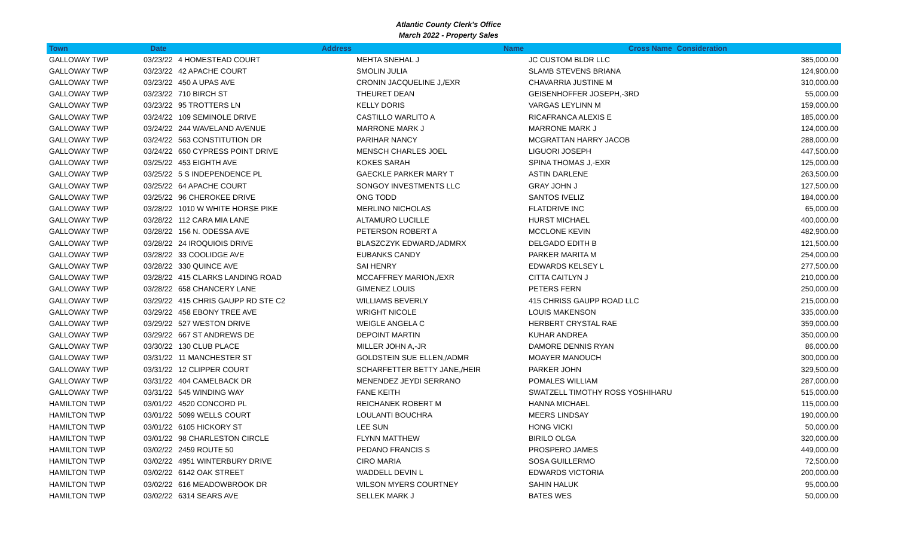Atlantic County Clerk's Office
March 2022 - Property Sales
| Town | Date | Address | Name | Cross Name | Consideration |
| --- | --- | --- | --- | --- | --- |
| GALLOWAY TWP | 03/23/22 | 4 HOMESTEAD COURT | MEHTA SNEHAL J | JC CUSTOM BLDR LLC | 385,000.00 |
| GALLOWAY TWP | 03/23/22 | 42 APACHE COURT | SMOLIN JULIA | SLAMB STEVENS BRIANA | 124,900.00 |
| GALLOWAY TWP | 03/23/22 | 450 A UPAS AVE | CRONIN JACQUELINE J,/EXR | CHAVARRIA JUSTINE M | 310,000.00 |
| GALLOWAY TWP | 03/23/22 | 710 BIRCH ST | THEURET DEAN | GEISENHOFFER JOSEPH,-3RD | 55,000.00 |
| GALLOWAY TWP | 03/23/22 | 95 TROTTERS LN | KELLY DORIS | VARGAS LEYLINN M | 159,000.00 |
| GALLOWAY TWP | 03/24/22 | 109 SEMINOLE DRIVE | CASTILLO WARLITO A | RICAFRANCA ALEXIS E | 185,000.00 |
| GALLOWAY TWP | 03/24/22 | 244 WAVELAND AVENUE | MARRONE MARK J | MARRONE MARK J | 124,000.00 |
| GALLOWAY TWP | 03/24/22 | 563 CONSTITUTION DR | PARIHAR NANCY | MCGRATTAN HARRY JACOB | 288,000.00 |
| GALLOWAY TWP | 03/24/22 | 650 CYPRESS POINT DRIVE | MENSCH CHARLES JOEL | LIGUORI JOSEPH | 447,500.00 |
| GALLOWAY TWP | 03/25/22 | 453 EIGHTH AVE | KOKES SARAH | SPINA THOMAS J,-EXR | 125,000.00 |
| GALLOWAY TWP | 03/25/22 | 5 S INDEPENDENCE PL | GAECKLE PARKER MARY T | ASTIN DARLENE | 263,500.00 |
| GALLOWAY TWP | 03/25/22 | 64 APACHE COURT | SONGOY INVESTMENTS LLC | GRAY JOHN J | 127,500.00 |
| GALLOWAY TWP | 03/25/22 | 96 CHEROKEE DRIVE | ONG TODD | SANTOS IVELIZ | 184,000.00 |
| GALLOWAY TWP | 03/28/22 | 1010 W WHITE HORSE PIKE | MERLINO NICHOLAS | FLATDRIVE INC | 65,000.00 |
| GALLOWAY TWP | 03/28/22 | 112 CARA MIA LANE | ALTAMURO LUCILLE | HURST MICHAEL | 400,000.00 |
| GALLOWAY TWP | 03/28/22 | 156 N. ODESSA AVE | PETERSON ROBERT A | MCCLONE KEVIN | 482,900.00 |
| GALLOWAY TWP | 03/28/22 | 24 IROQUIOIS DRIVE | BLASZCZYK EDWARD,/ADMRX | DELGADO EDITH B | 121,500.00 |
| GALLOWAY TWP | 03/28/22 | 33 COOLIDGE AVE | EUBANKS CANDY | PARKER MARITA M | 254,000.00 |
| GALLOWAY TWP | 03/28/22 | 330 QUINCE AVE | SAI HENRY | EDWARDS KELSEY L | 277,500.00 |
| GALLOWAY TWP | 03/28/22 | 415 CLARKS LANDING ROAD | MCCAFFREY MARION,/EXR | CITTA CAITLYN J | 210,000.00 |
| GALLOWAY TWP | 03/28/22 | 658 CHANCERY LANE | GIMENEZ LOUIS | PETERS FERN | 250,000.00 |
| GALLOWAY TWP | 03/29/22 | 415 CHRIS GAUPP RD STE C2 | WILLIAMS BEVERLY | 415 CHRISS GAUPP ROAD LLC | 215,000.00 |
| GALLOWAY TWP | 03/29/22 | 458 EBONY TREE AVE | WRIGHT NICOLE | LOUIS MAKENSON | 335,000.00 |
| GALLOWAY TWP | 03/29/22 | 527 WESTON DRIVE | WEIGLE ANGELA C | HERBERT CRYSTAL RAE | 359,000.00 |
| GALLOWAY TWP | 03/29/22 | 667 ST ANDREWS DE | DEPOINT MARTIN | KUHAR ANDREA | 350,000.00 |
| GALLOWAY TWP | 03/30/22 | 130 CLUB PLACE | MILLER JOHN A,-JR | DAMORE DENNIS RYAN | 86,000.00 |
| GALLOWAY TWP | 03/31/22 | 11 MANCHESTER ST | GOLDSTEIN SUE ELLEN,/ADMR | MOAYER MANOUCH | 300,000.00 |
| GALLOWAY TWP | 03/31/22 | 12 CLIPPER COURT | SCHARFETTER BETTY JANE,/HEIR | PARKER JOHN | 329,500.00 |
| GALLOWAY TWP | 03/31/22 | 404 CAMELBACK DR | MENENDEZ JEYDI SERRANO | POMALES WILLIAM | 287,000.00 |
| GALLOWAY TWP | 03/31/22 | 545 WINDING WAY | FANE KEITH | SWATZELL TIMOTHY ROSS YOSHIHARU | 515,000.00 |
| HAMILTON TWP | 03/01/22 | 4520 CONCORD PL | REICHANEK ROBERT M | HANNA MICHAEL | 115,000.00 |
| HAMILTON TWP | 03/01/22 | 5099 WELLS COURT | LOULANTI BOUCHRA | MEERS LINDSAY | 190,000.00 |
| HAMILTON TWP | 03/01/22 | 6105 HICKORY ST | LEE SUN | HONG VICKI | 50,000.00 |
| HAMILTON TWP | 03/01/22 | 98 CHARLESTON CIRCLE | FLYNN MATTHEW | BIRILO OLGA | 320,000.00 |
| HAMILTON TWP | 03/02/22 | 2459 ROUTE 50 | PEDANO FRANCIS S | PROSPERO JAMES | 449,000.00 |
| HAMILTON TWP | 03/02/22 | 4951 WINTERBURY DRIVE | CIRO MARIA | SOSA GUILLERMO | 72,500.00 |
| HAMILTON TWP | 03/02/22 | 6142 OAK STREET | WADDELL DEVIN L | EDWARDS VICTORIA | 200,000.00 |
| HAMILTON TWP | 03/02/22 | 616 MEADOWBROOK DR | WILSON MYERS COURTNEY | SAHIN HALUK | 95,000.00 |
| HAMILTON TWP | 03/02/22 | 6314 SEARS AVE | SELLEK MARK J | BATES WES | 50,000.00 |